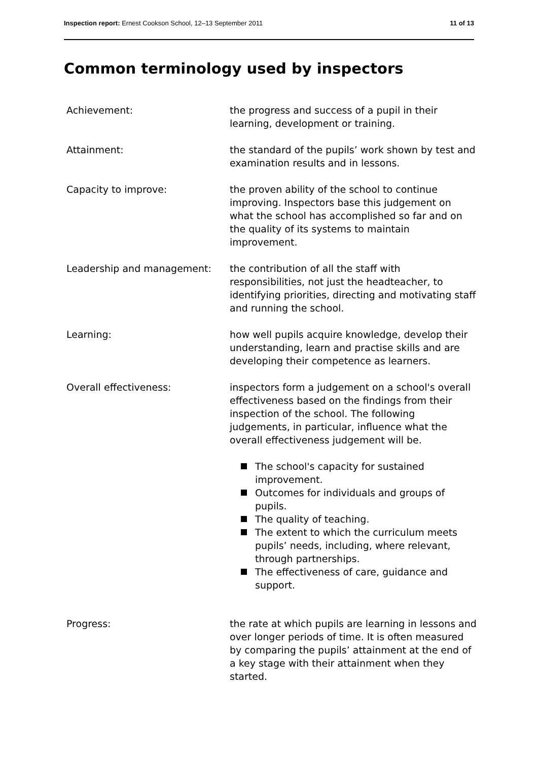Inspection report: Ernest Cookson School, 12–13 September 2011
11 of 13
Common terminology used by inspectors
Achievement: the progress and success of a pupil in their learning, development or training.
Attainment: the standard of the pupils’ work shown by test and examination results and in lessons.
Capacity to improve: the proven ability of the school to continue improving. Inspectors base this judgement on what the school has accomplished so far and on the quality of its systems to maintain improvement.
Leadership and management: the contribution of all the staff with responsibilities, not just the headteacher, to identifying priorities, directing and motivating staff and running the school.
Learning: how well pupils acquire knowledge, develop their understanding, learn and practise skills and are developing their competence as learners.
Overall effectiveness: inspectors form a judgement on a school's overall effectiveness based on the findings from their inspection of the school. The following judgements, in particular, influence what the overall effectiveness judgement will be.
The school's capacity for sustained improvement.
Outcomes for individuals and groups of pupils.
The quality of teaching.
The extent to which the curriculum meets pupils’ needs, including, where relevant, through partnerships.
The effectiveness of care, guidance and support.
Progress: the rate at which pupils are learning in lessons and over longer periods of time. It is often measured by comparing the pupils’ attainment at the end of a key stage with their attainment when they started.